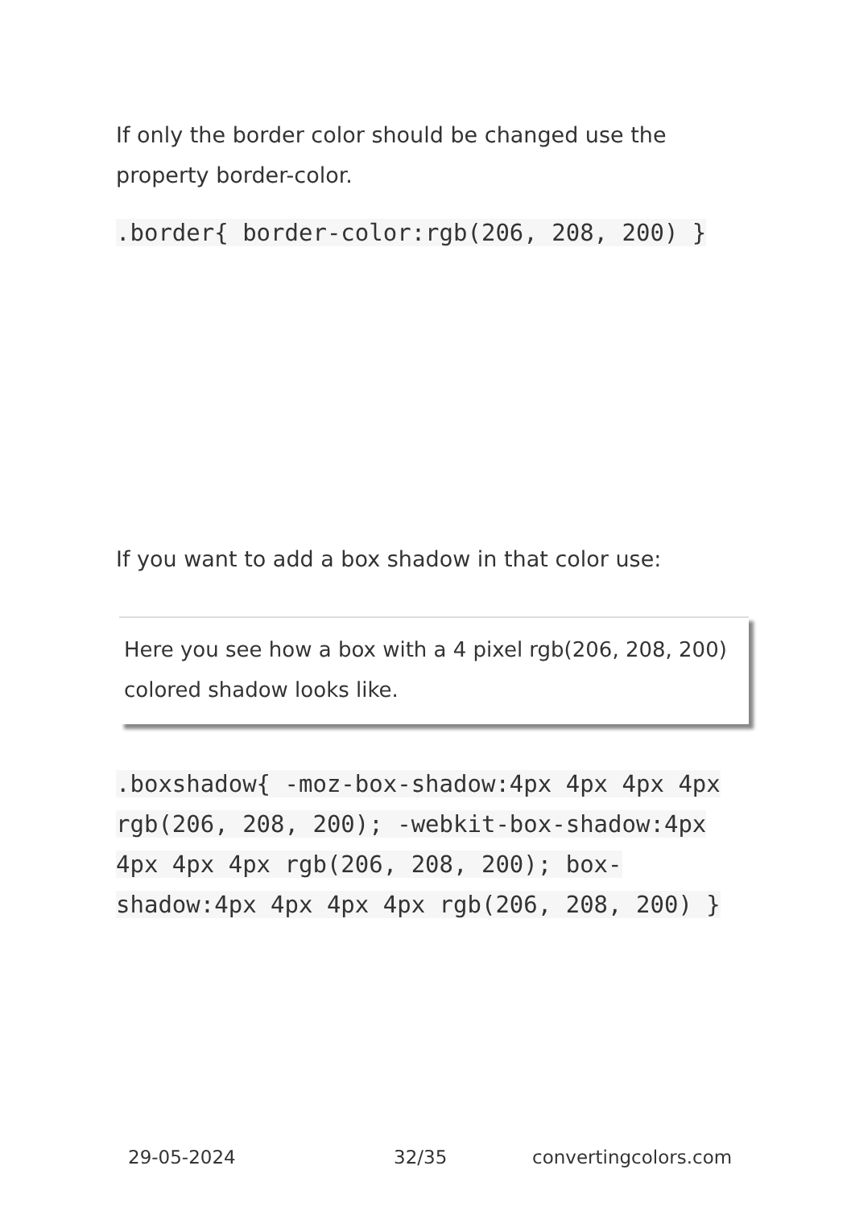If only the border color should be changed use the property border-color.
.border{ border-color:rgb(206, 208, 200) }
If you want to add a box shadow in that color use:
Here you see how a box with a 4 pixel rgb(206, 208, 200) colored shadow looks like.
.boxshadow{ -moz-box-shadow:4px 4px 4px 4px rgb(206, 208, 200); -webkit-box-shadow:4px 4px 4px 4px rgb(206, 208, 200); box-shadow:4px 4px 4px 4px rgb(206, 208, 200) }
29-05-2024 32/35 convertingcolors.com